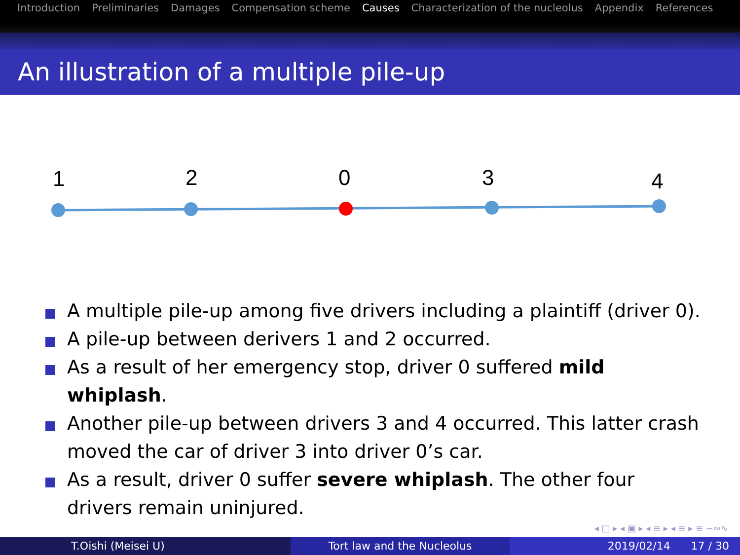Introduction Preliminaries Damages Compensation scheme Causes Characterization of the nucleolus Appendix References
An illustration of a multiple pile-up
1
2
0
3
4
A multiple pile-up among five drivers including a plaintiff (driver 0).
A pile-up between derivers 1 and 2 occurred.
As a result of her emergency stop, driver 0 suffered mild whiplash.
Another pile-up between drivers 3 and 4 occurred. This latter crash moved the car of driver 3 into driver 0’s car.
As a result, driver 0 suffer severe whiplash. The other four drivers remain uninjured.
◂ □ ▸ ◂ ▣ ▸ ◂ ≡ ▸ ◂ ≡ ▸ ≡ ∽∾∿
T.Oishi (Meisei U) Tort law and the Nucleolus 2019/02/14 17 / 30